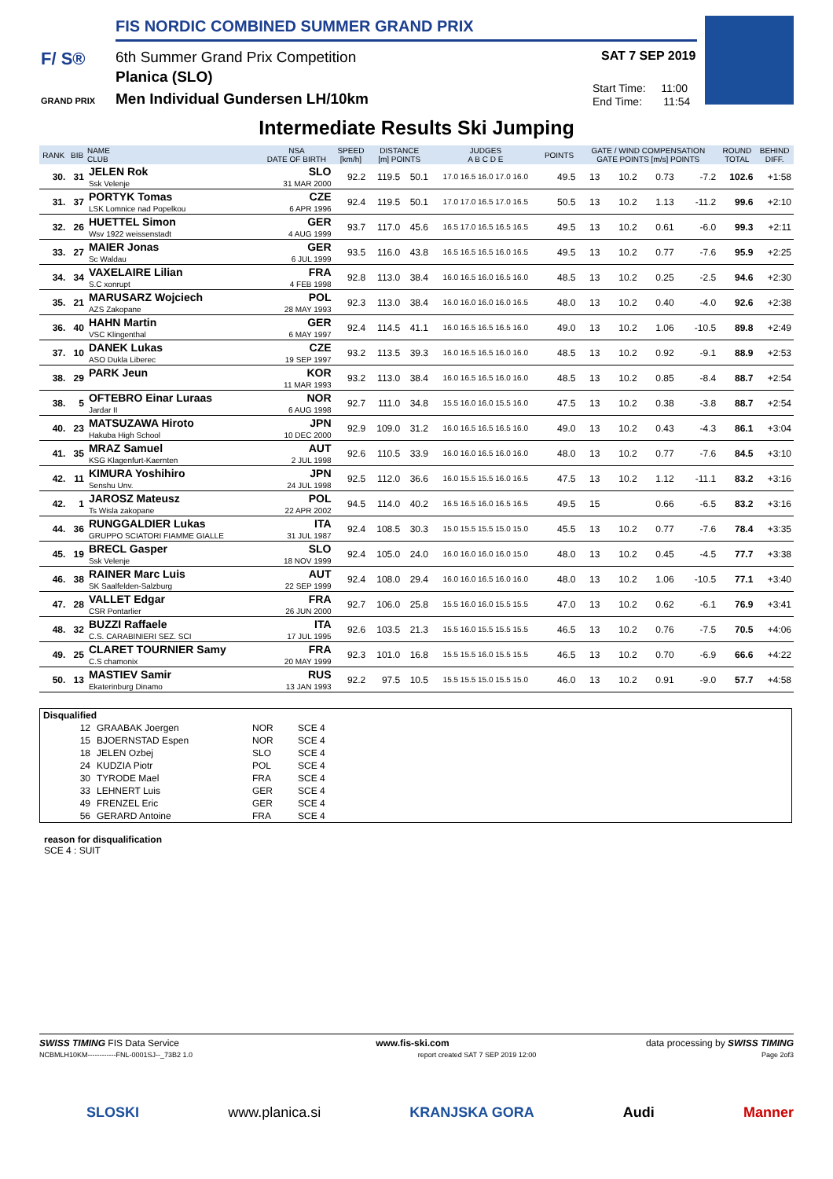F/ S®
GRAND PRIX
FIS NORDIC COMBINED SUMMER GRAND PRIX
6th Summer Grand Prix Competition
Planica (SLO)
Men Individual Gundersen LH/10km
SAT 7 SEP 2019
Start Time: 11:00
End Time: 11:54
Intermediate Results Ski Jumping
| RANK | BIB | NAME CLUB | NSA DATE OF BIRTH | SPEED [km/h] | DISTANCE [m] POINTS | | JUDGES A B C D E | POINTS | GATE / WIND COMPENSATION GATE POINTS [m/s] POINTS | | | | ROUND TOTAL | BEHIND DIFF. |
| --- | --- | --- | --- | --- | --- | --- | --- | --- | --- | --- | --- | --- | --- | --- |
| 30. | 31 | JELEN Rok Ssk Velenje | SLO 31 MAR 2000 | 92.2 | 119.5 | 50.1 | 17.0 16.5 16.0 17.0 16.0 | 49.5 | 13 | 10.2 | 0.73 | -7.2 | 102.6 | +1:58 |
| 31. | 37 | PORTYK Tomas LSK Lomnice nad Popelkou | CZE 6 APR 1996 | 92.4 | 119.5 | 50.1 | 17.0 17.0 16.5 17.0 16.5 | 50.5 | 13 | 10.2 | 1.13 | -11.2 | 99.6 | +2:10 |
| 32. | 26 | HUETTEL Simon Wsv 1922 weissenstadt | GER 4 AUG 1999 | 93.7 | 117.0 | 45.6 | 16.5 17.0 16.5 16.5 16.5 | 49.5 | 13 | 10.2 | 0.61 | -6.0 | 99.3 | +2:11 |
| 33. | 27 | MAIER Jonas Sc Waldau | GER 6 JUL 1999 | 93.5 | 116.0 | 43.8 | 16.5 16.5 16.5 16.0 16.5 | 49.5 | 13 | 10.2 | 0.77 | -7.6 | 95.9 | +2:25 |
| 34. | 34 | VAXELAIRE Lilian S.C xonrupt | FRA 4 FEB 1998 | 92.8 | 113.0 | 38.4 | 16.0 16.5 16.0 16.5 16.0 | 48.5 | 13 | 10.2 | 0.25 | -2.5 | 94.6 | +2:30 |
| 35. | 21 | MARUSARZ Wojciech AZS Zakopane | POL 28 MAY 1993 | 92.3 | 113.0 | 38.4 | 16.0 16.0 16.0 16.0 16.5 | 48.0 | 13 | 10.2 | 0.40 | -4.0 | 92.6 | +2:38 |
| 36. | 40 | HAHN Martin VSC Klingenthal | GER 6 MAY 1997 | 92.4 | 114.5 | 41.1 | 16.0 16.5 16.5 16.5 16.0 | 49.0 | 13 | 10.2 | 1.06 | -10.5 | 89.8 | +2:49 |
| 37. | 10 | DANEK Lukas ASO Dukla Liberec | CZE 19 SEP 1997 | 93.2 | 113.5 | 39.3 | 16.0 16.5 16.5 16.0 16.0 | 48.5 | 13 | 10.2 | 0.92 | -9.1 | 88.9 | +2:53 |
| 38. | 29 | PARK Jeun | KOR 11 MAR 1993 | 93.2 | 113.0 | 38.4 | 16.0 16.5 16.5 16.0 16.0 | 48.5 | 13 | 10.2 | 0.85 | -8.4 | 88.7 | +2:54 |
| 38. | 5 | OFTEBRO Einar Luraas Jardar II | NOR 6 AUG 1998 | 92.7 | 111.0 | 34.8 | 15.5 16.0 16.0 15.5 16.0 | 47.5 | 13 | 10.2 | 0.38 | -3.8 | 88.7 | +2:54 |
| 40. | 23 | MATSUZAWA Hiroto Hakuba High School | JPN 10 DEC 2000 | 92.9 | 109.0 | 31.2 | 16.0 16.5 16.5 16.5 16.0 | 49.0 | 13 | 10.2 | 0.43 | -4.3 | 86.1 | +3:04 |
| 41. | 35 | MRAZ Samuel KSG Klagenfurt-Kaernten | AUT 2 JUL 1998 | 92.6 | 110.5 | 33.9 | 16.0 16.0 16.5 16.0 16.0 | 48.0 | 13 | 10.2 | 0.77 | -7.6 | 84.5 | +3:10 |
| 42. | 11 | KIMURA Yoshihiro Senshu Unv. | JPN 24 JUL 1998 | 92.5 | 112.0 | 36.6 | 16.0 15.5 15.5 16.0 16.5 | 47.5 | 13 | 10.2 | 1.12 | -11.1 | 83.2 | +3:16 |
| 42. | 1 | JAROSZ Mateusz Ts Wisla zakopane | POL 22 APR 2002 | 94.5 | 114.0 | 40.2 | 16.5 16.5 16.0 16.5 16.5 | 49.5 | 15 | | 0.66 | -6.5 | 83.2 | +3:16 |
| 44. | 36 | RUNGGALDIER Lukas GRUPPO SCIATORI FIAMME GIALLE | ITA 31 JUL 1987 | 92.4 | 108.5 | 30.3 | 15.0 15.5 15.5 15.0 15.0 | 45.5 | 13 | 10.2 | 0.77 | -7.6 | 78.4 | +3:35 |
| 45. | 19 | BRECL Gasper Ssk Velenje | SLO 18 NOV 1999 | 92.4 | 105.0 | 24.0 | 16.0 16.0 16.0 16.0 15.0 | 48.0 | 13 | 10.2 | 0.45 | -4.5 | 77.7 | +3:38 |
| 46. | 38 | RAINER Marc Luis SK Saalfelden-Salzburg | AUT 22 SEP 1999 | 92.4 | 108.0 | 29.4 | 16.0 16.0 16.5 16.0 16.0 | 48.0 | 13 | 10.2 | 1.06 | -10.5 | 77.1 | +3:40 |
| 47. | 28 | VALLET Edgar CSR Pontarlier | FRA 26 JUN 2000 | 92.7 | 106.0 | 25.8 | 15.5 16.0 16.0 15.5 15.5 | 47.0 | 13 | 10.2 | 0.62 | -6.1 | 76.9 | +3:41 |
| 48. | 32 | BUZZI Raffaele C.S. CARABINIERI SEZ. SCI | ITA 17 JUL 1995 | 92.6 | 103.5 | 21.3 | 15.5 16.0 15.5 15.5 15.5 | 46.5 | 13 | 10.2 | 0.76 | -7.5 | 70.5 | +4:06 |
| 49. | 25 | CLARET TOURNIER Samy C.S chamonix | FRA 20 MAY 1999 | 92.3 | 101.0 | 16.8 | 15.5 15.5 16.0 15.5 15.5 | 46.5 | 13 | 10.2 | 0.70 | -6.9 | 66.6 | +4:22 |
| 50. | 13 | MASTIEV Samir Ekaterinburg Dinamo | RUS 13 JAN 1993 | 92.2 | 97.5 | 10.5 | 15.5 15.5 15.0 15.5 15.0 | 46.0 | 13 | 10.2 | 0.91 | -9.0 | 57.7 | +4:58 |
| Disqualified | | | |
| 12 | GRAABAK Joergen | NOR | SCE 4 |
| 15 | BJOERNSTAD Espen | NOR | SCE 4 |
| 18 | JELEN Ozbej | SLO | SCE 4 |
| 24 | KUDZIA Piotr | POL | SCE 4 |
| 30 | TYRODE Mael | FRA | SCE 4 |
| 33 | LEHNERT Luis | GER | SCE 4 |
| 49 | FRENZEL Eric | GER | SCE 4 |
| 56 | GERARD Antoine | FRA | SCE 4 |
reason for disqualification
SCE 4 : SUIT
SWISS TIMING FIS Data Service www.fis-ski.com data processing by SWISS TIMING
NCBMLH10KM------------FNL-0001SJ--_73B2 1.0 report created SAT 7 SEP 2019 12:00 Page 2of3
SLOSKI www.planica.si KRANJSKA GORA Audi Manner